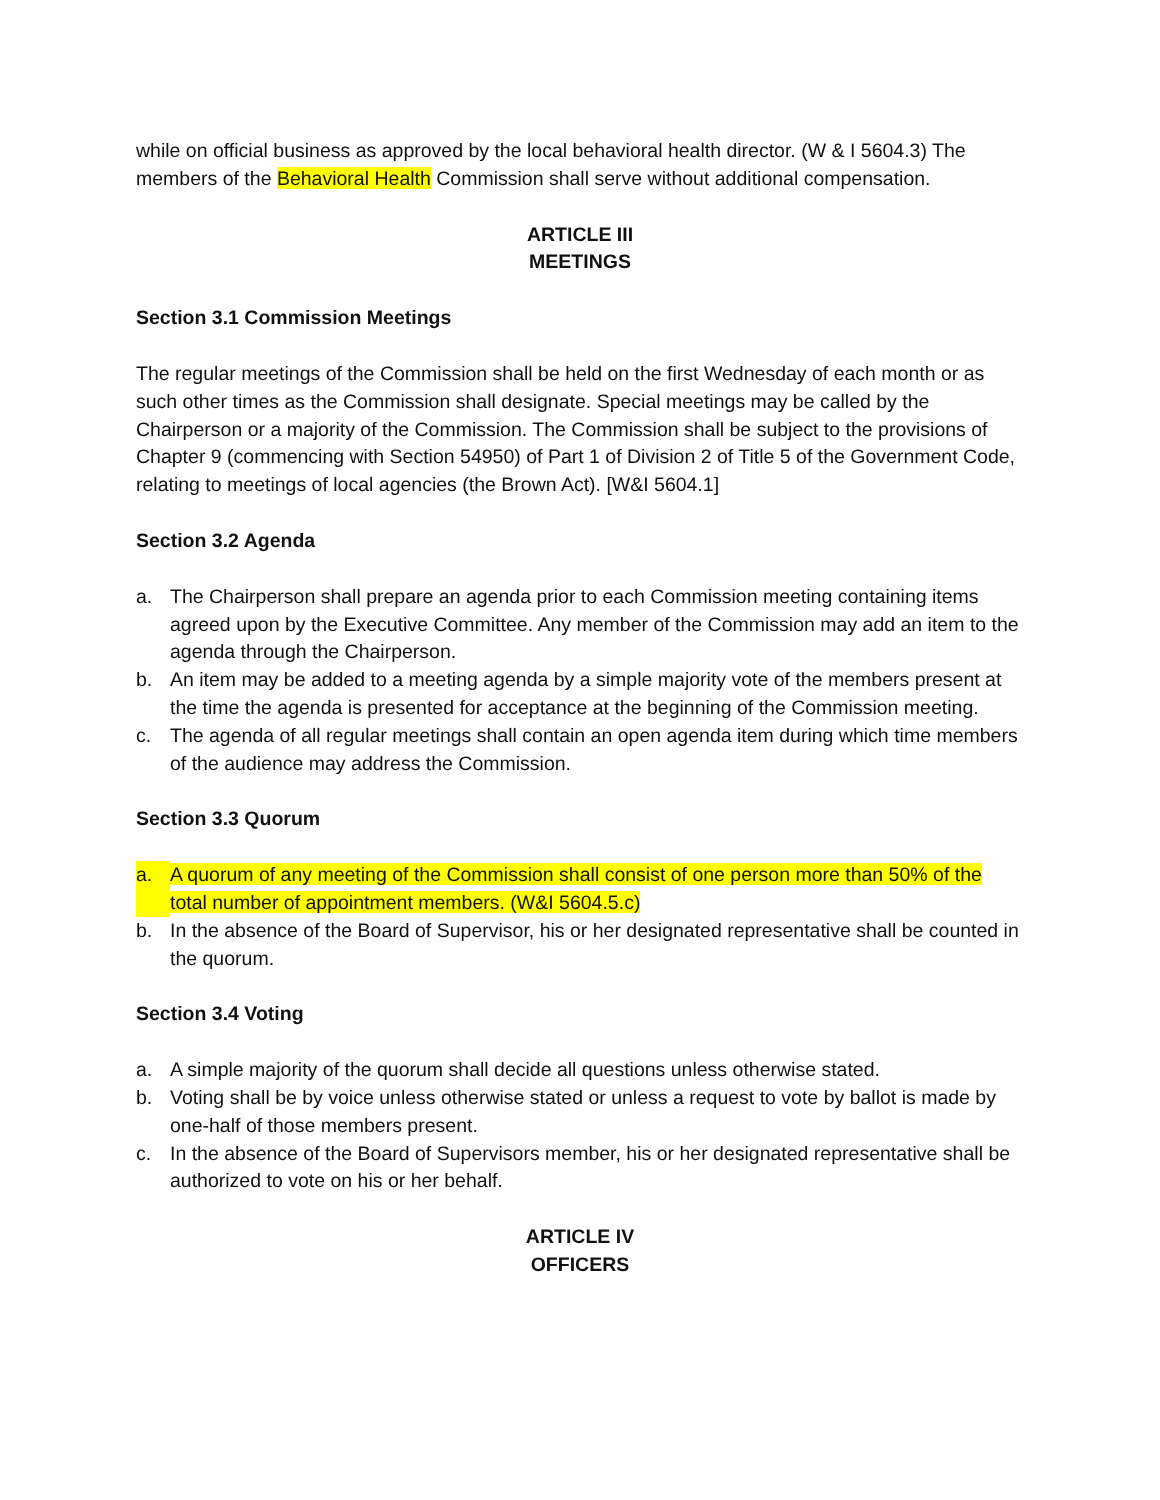while on official business as approved by the local behavioral health director. (W & I 5604.3) The members of the Behavioral Health Commission shall serve without additional compensation.
ARTICLE III
MEETINGS
Section 3.1 Commission Meetings
The regular meetings of the Commission shall be held on the first Wednesday of each month or as such other times as the Commission shall designate. Special meetings may be called by the Chairperson or a majority of the Commission. The Commission shall be subject to the provisions of Chapter 9 (commencing with Section 54950) of Part 1 of Division 2 of Title 5 of the Government Code, relating to meetings of local agencies (the Brown Act). [W&I 5604.1]
Section 3.2 Agenda
a. The Chairperson shall prepare an agenda prior to each Commission meeting containing items agreed upon by the Executive Committee. Any member of the Commission may add an item to the agenda through the Chairperson.
b. An item may be added to a meeting agenda by a simple majority vote of the members present at the time the agenda is presented for acceptance at the beginning of the Commission meeting.
c. The agenda of all regular meetings shall contain an open agenda item during which time members of the audience may address the Commission.
Section 3.3 Quorum
a. A quorum of any meeting of the Commission shall consist of one person more than 50% of the total number of appointment members. (W&I 5604.5.c)
b. In the absence of the Board of Supervisor, his or her designated representative shall be counted in the quorum.
Section 3.4 Voting
a. A simple majority of the quorum shall decide all questions unless otherwise stated.
b. Voting shall be by voice unless otherwise stated or unless a request to vote by ballot is made by one-half of those members present.
c. In the absence of the Board of Supervisors member, his or her designated representative shall be authorized to vote on his or her behalf.
ARTICLE IV
OFFICERS